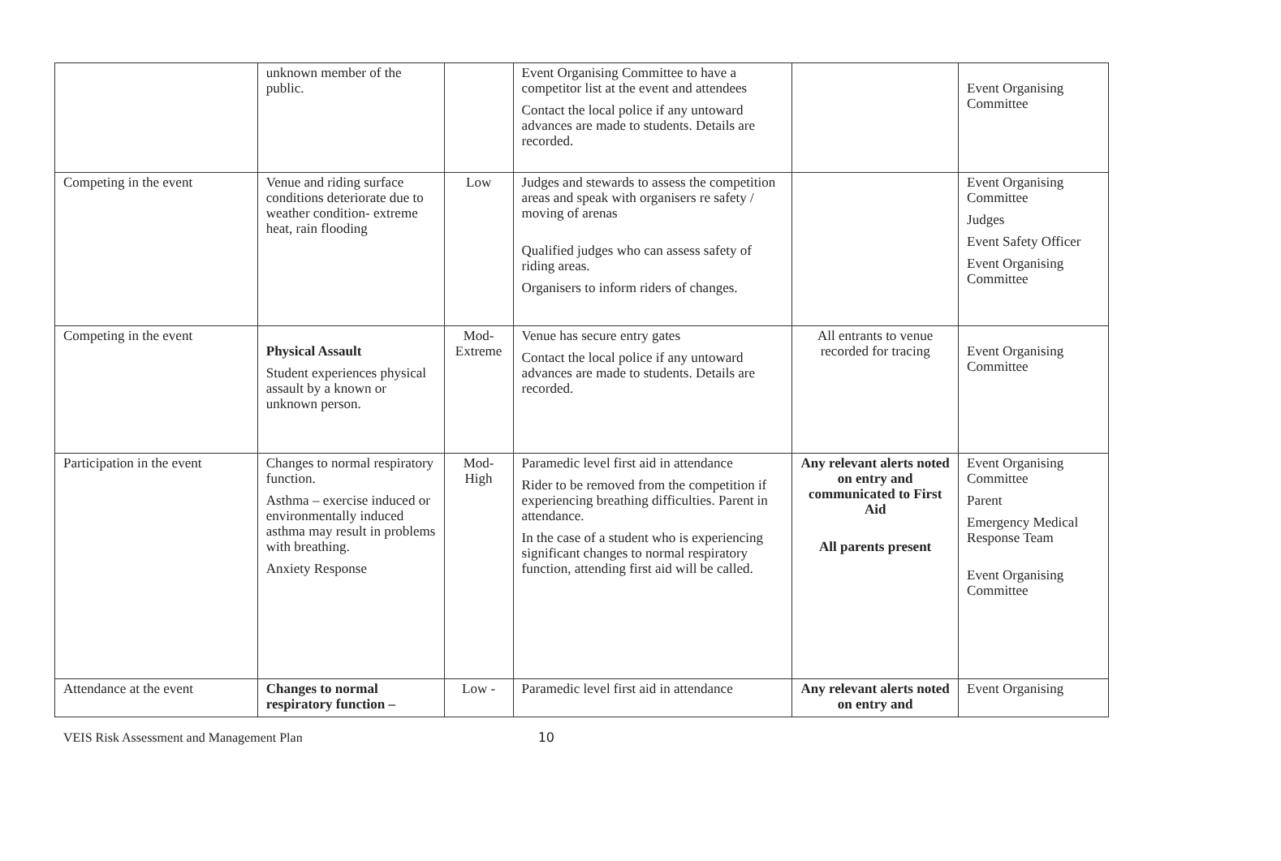| | unknown member of the public. | | Event Organising Committee to have a competitor list at the event and attendees Contact the local police if any untoward advances are made to students. Details are recorded. | | Event Organising Committee |
| Competing in the event | Venue and riding surface conditions deteriorate due to weather condition- extreme heat, rain flooding | Low | Judges and stewards to assess the competition areas and speak with organisers re safety / moving of arenas Qualified judges who can assess safety of riding areas. Organisers to inform riders of changes. | | Event Organising Committee Judges Event Safety Officer Event Organising Committee |
| Competing in the event | Physical Assault Student experiences physical assault by a known or unknown person. | Mod-Extreme | Venue has secure entry gates Contact the local police if any untoward advances are made to students. Details are recorded. | All entrants to venue recorded for tracing | Event Organising Committee |
| Participation in the event | Changes to normal respiratory function. Asthma – exercise induced or environmentally induced asthma may result in problems with breathing. Anxiety Response | Mod- High | Paramedic level first aid in attendance Rider to be removed from the competition if experiencing breathing difficulties. Parent in attendance. In the case of a student who is experiencing significant changes to normal respiratory function, attending first aid will be called. | Any relevant alerts noted on entry and communicated to First Aid All parents present | Event Organising Committee Parent Emergency Medical Response Team Event Organising Committee |
| Attendance at the event | Changes to normal respiratory function – | Low - | Paramedic level first aid in attendance | Any relevant alerts noted on entry and | Event Organising |
VEIS Risk Assessment and Management Plan 10